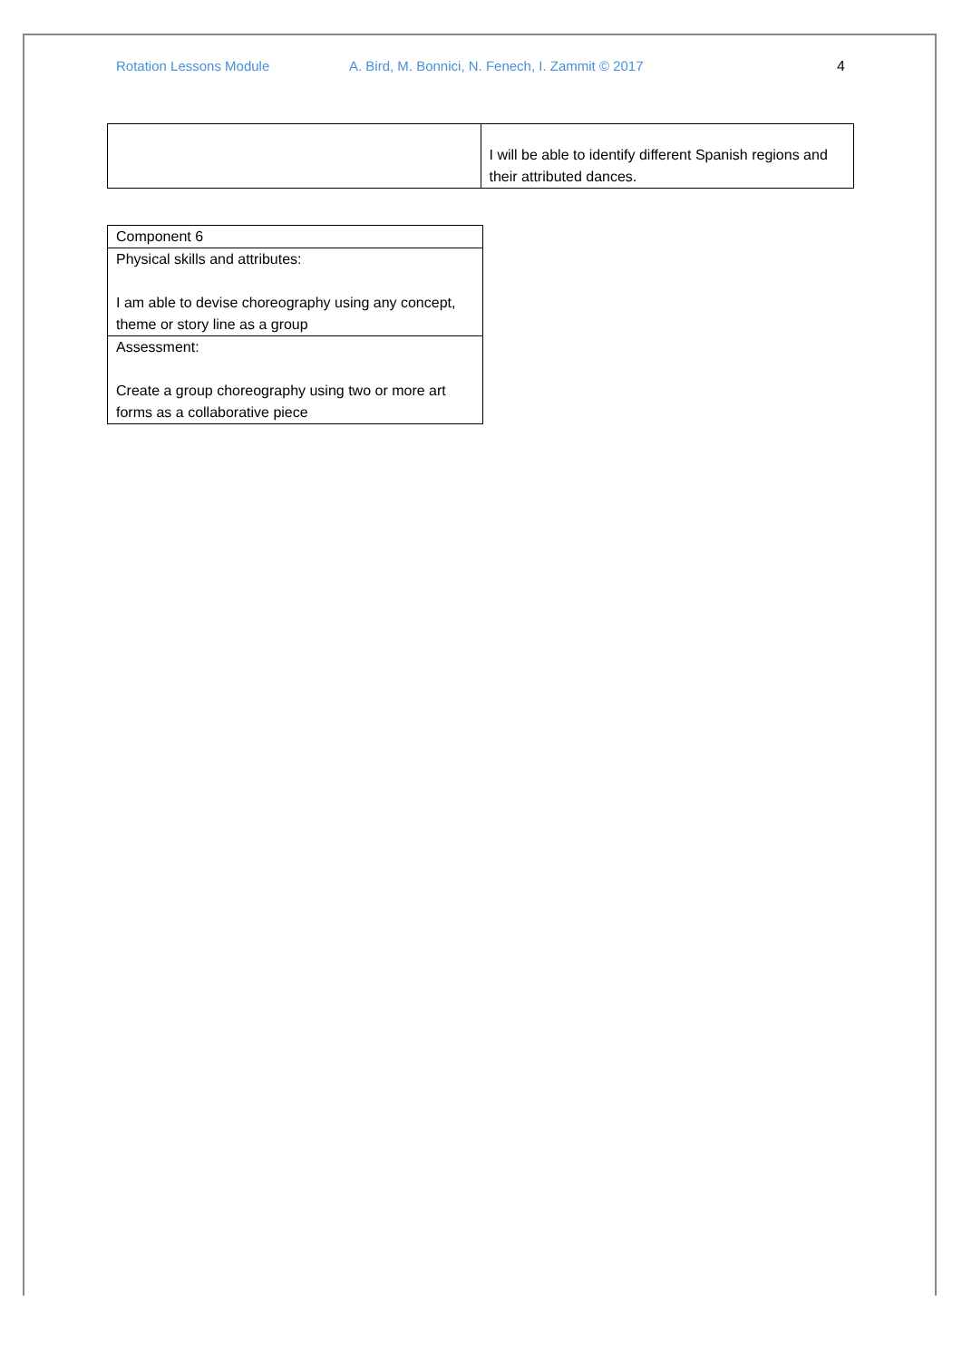Rotation Lessons Module A. Bird, M. Bonnici, N. Fenech, I. Zammit © 2017 4
| | I will be able to identify different Spanish regions and their attributed dances. |
| Component 6 |
| Physical skills and attributes: I am able to devise choreography using any concept, theme or story line as a group |
| Assessment: Create a group choreography using two or more art forms as a collaborative piece |